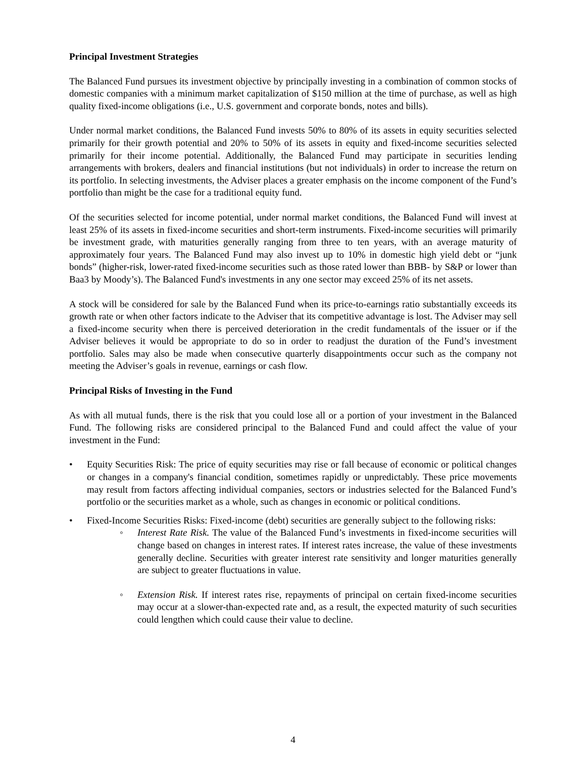Principal Investment Strategies
The Balanced Fund pursues its investment objective by principally investing in a combination of common stocks of domestic companies with a minimum market capitalization of $150 million at the time of purchase, as well as high quality fixed-income obligations (i.e., U.S. government and corporate bonds, notes and bills).
Under normal market conditions, the Balanced Fund invests 50% to 80% of its assets in equity securities selected primarily for their growth potential and 20% to 50% of its assets in equity and fixed-income securities selected primarily for their income potential. Additionally, the Balanced Fund may participate in securities lending arrangements with brokers, dealers and financial institutions (but not individuals) in order to increase the return on its portfolio. In selecting investments, the Adviser places a greater emphasis on the income component of the Fund’s portfolio than might be the case for a traditional equity fund.
Of the securities selected for income potential, under normal market conditions, the Balanced Fund will invest at least 25% of its assets in fixed-income securities and short-term instruments. Fixed-income securities will primarily be investment grade, with maturities generally ranging from three to ten years, with an average maturity of approximately four years. The Balanced Fund may also invest up to 10% in domestic high yield debt or “junk bonds” (higher-risk, lower-rated fixed-income securities such as those rated lower than BBB- by S&P or lower than Baa3 by Moody’s). The Balanced Fund's investments in any one sector may exceed 25% of its net assets.
A stock will be considered for sale by the Balanced Fund when its price-to-earnings ratio substantially exceeds its growth rate or when other factors indicate to the Adviser that its competitive advantage is lost. The Adviser may sell a fixed-income security when there is perceived deterioration in the credit fundamentals of the issuer or if the Adviser believes it would be appropriate to do so in order to readjust the duration of the Fund’s investment portfolio. Sales may also be made when consecutive quarterly disappointments occur such as the company not meeting the Adviser’s goals in revenue, earnings or cash flow.
Principal Risks of Investing in the Fund
As with all mutual funds, there is the risk that you could lose all or a portion of your investment in the Balanced Fund. The following risks are considered principal to the Balanced Fund and could affect the value of your investment in the Fund:
• Equity Securities Risk: The price of equity securities may rise or fall because of economic or political changes or changes in a company's financial condition, sometimes rapidly or unpredictably. These price movements may result from factors affecting individual companies, sectors or industries selected for the Balanced Fund’s portfolio or the securities market as a whole, such as changes in economic or political conditions.
• Fixed-Income Securities Risks: Fixed-income (debt) securities are generally subject to the following risks:
◦ Interest Rate Risk. The value of the Balanced Fund’s investments in fixed-income securities will change based on changes in interest rates. If interest rates increase, the value of these investments generally decline. Securities with greater interest rate sensitivity and longer maturities generally are subject to greater fluctuations in value.
◦ Extension Risk. If interest rates rise, repayments of principal on certain fixed-income securities may occur at a slower-than-expected rate and, as a result, the expected maturity of such securities could lengthen which could cause their value to decline.
4